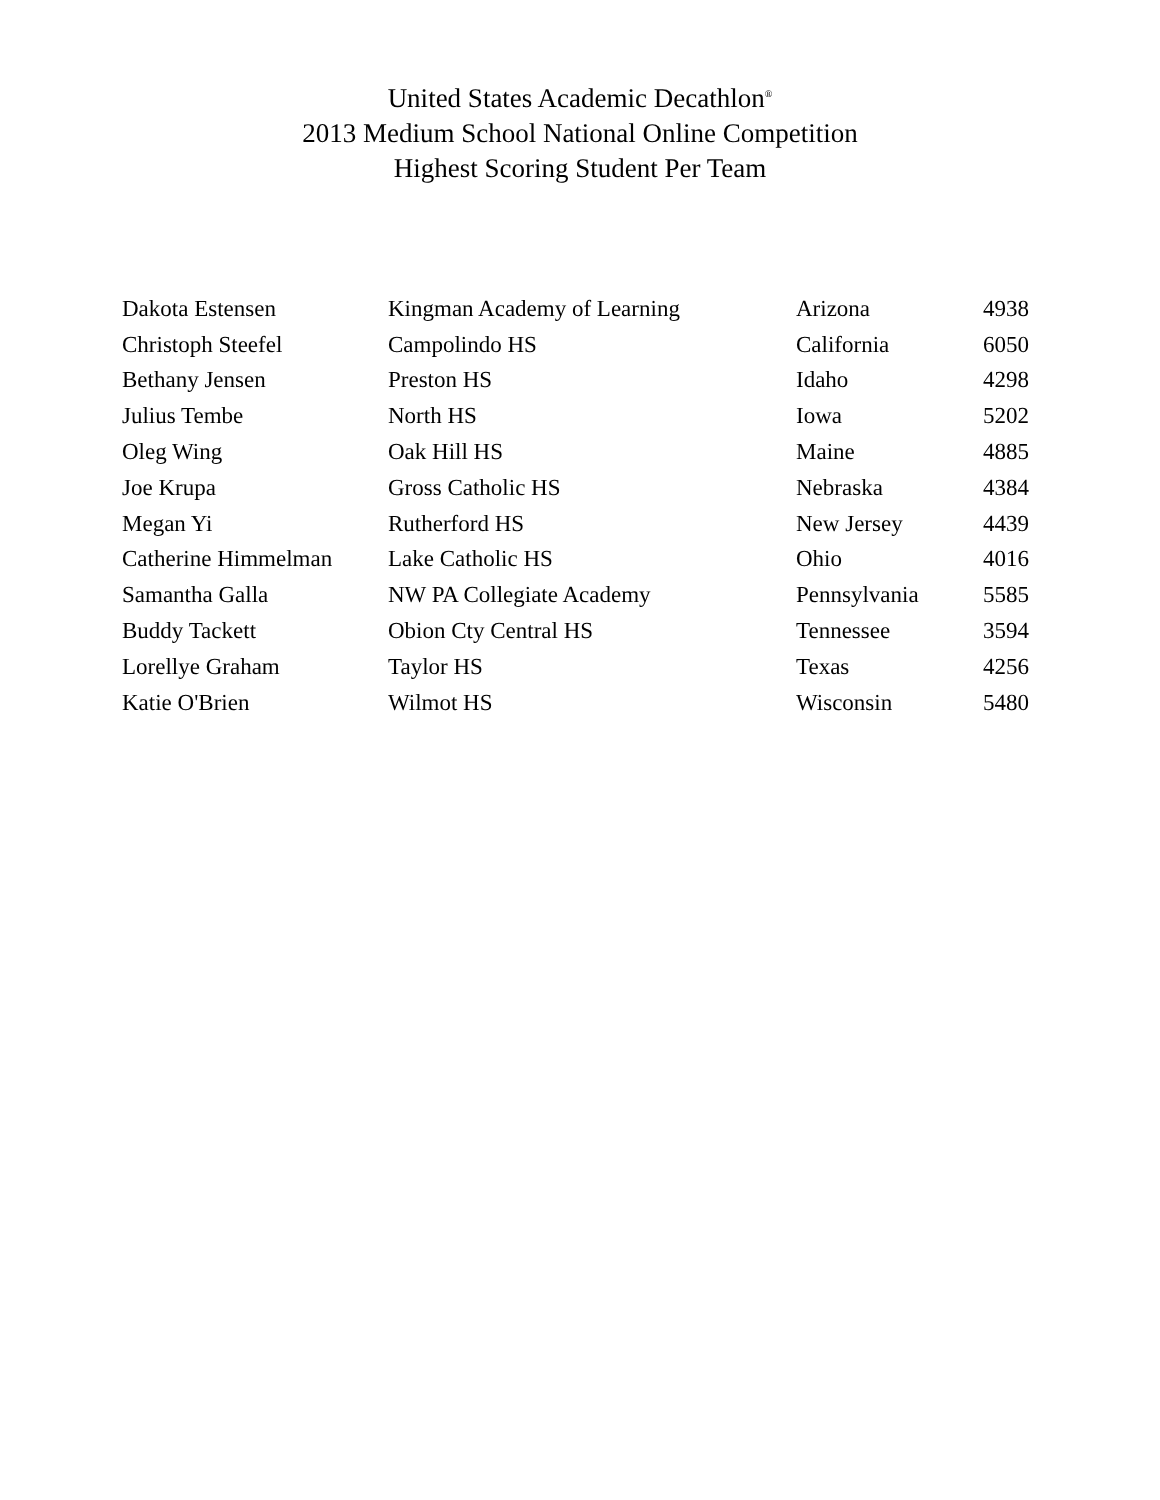United States Academic Decathlon<sup>®</sup>
2013 Medium School National Online Competition
Highest Scoring Student Per Team
| Dakota Estensen | Kingman Academy of Learning | Arizona | 4938 |
| Christoph Steefel | Campolindo HS | California | 6050 |
| Bethany Jensen | Preston HS | Idaho | 4298 |
| Julius Tembe | North HS | Iowa | 5202 |
| Oleg Wing | Oak Hill HS | Maine | 4885 |
| Joe Krupa | Gross Catholic HS | Nebraska | 4384 |
| Megan Yi | Rutherford HS | New Jersey | 4439 |
| Catherine Himmelman | Lake Catholic HS | Ohio | 4016 |
| Samantha Galla | NW PA Collegiate Academy | Pennsylvania | 5585 |
| Buddy Tackett | Obion Cty Central HS | Tennessee | 3594 |
| Lorellye Graham | Taylor HS | Texas | 4256 |
| Katie O'Brien | Wilmot HS | Wisconsin | 5480 |